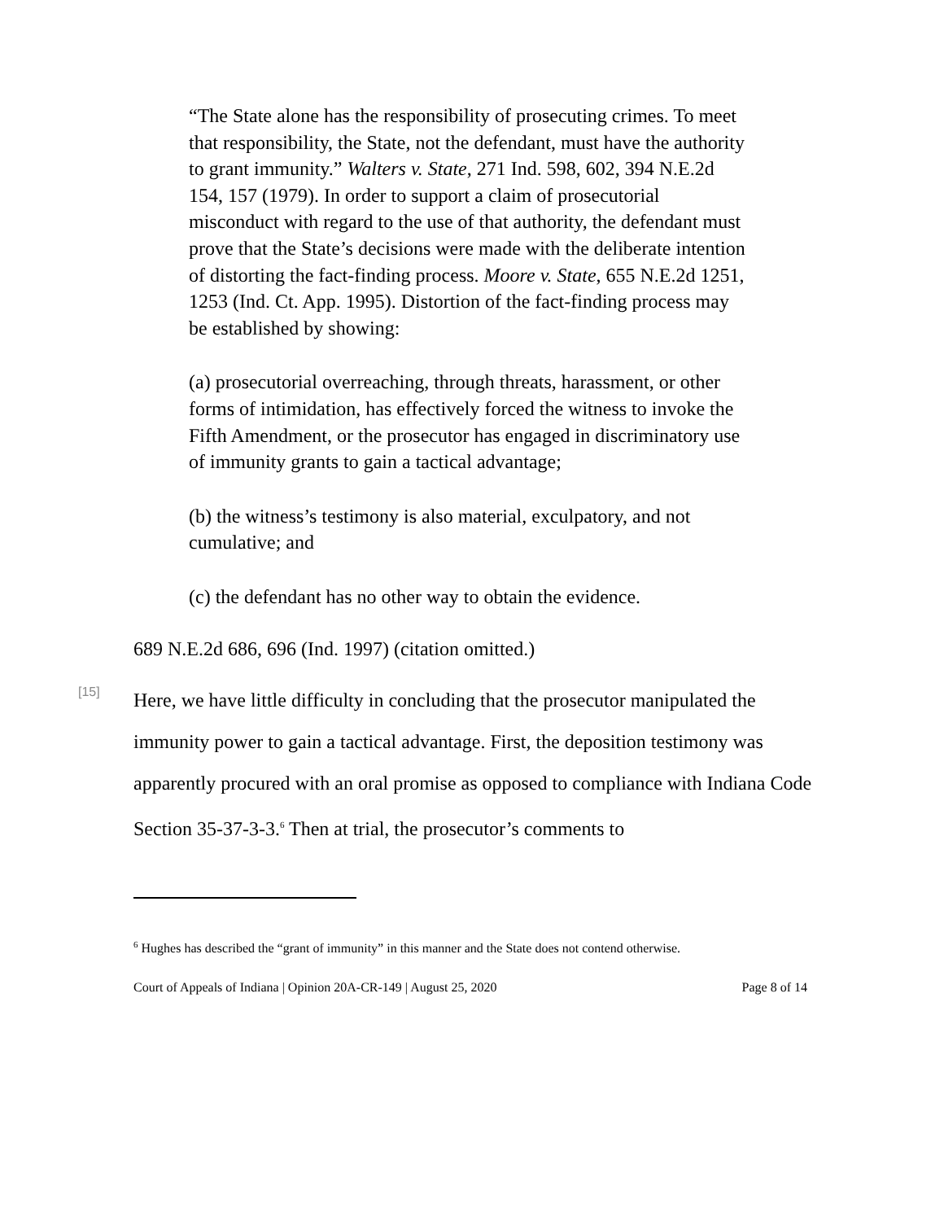“The State alone has the responsibility of prosecuting crimes. To meet that responsibility, the State, not the defendant, must have the authority to grant immunity.” Walters v. State, 271 Ind. 598, 602, 394 N.E.2d 154, 157 (1979). In order to support a claim of prosecutorial misconduct with regard to the use of that authority, the defendant must prove that the State’s decisions were made with the deliberate intention of distorting the fact-finding process. Moore v. State, 655 N.E.2d 1251, 1253 (Ind. Ct. App. 1995). Distortion of the fact-finding process may be established by showing:
(a) prosecutorial overreaching, through threats, harassment, or other forms of intimidation, has effectively forced the witness to invoke the Fifth Amendment, or the prosecutor has engaged in discriminatory use of immunity grants to gain a tactical advantage;
(b) the witness’s testimony is also material, exculpatory, and not cumulative; and
(c) the defendant has no other way to obtain the evidence.
689 N.E.2d 686, 696 (Ind. 1997) (citation omitted.)
[15]
Here, we have little difficulty in concluding that the prosecutor manipulated the immunity power to gain a tactical advantage. First, the deposition testimony was apparently procured with an oral promise as opposed to compliance with Indiana Code Section 35-37-3-3.<sup>6</sup> Then at trial, the prosecutor’s comments to
<sup>6</sup> Hughes has described the “grant of immunity” in this manner and the State does not contend otherwise.
Court of Appeals of Indiana | Opinion 20A-CR-149 | August 25, 2020 Page 8 of 14